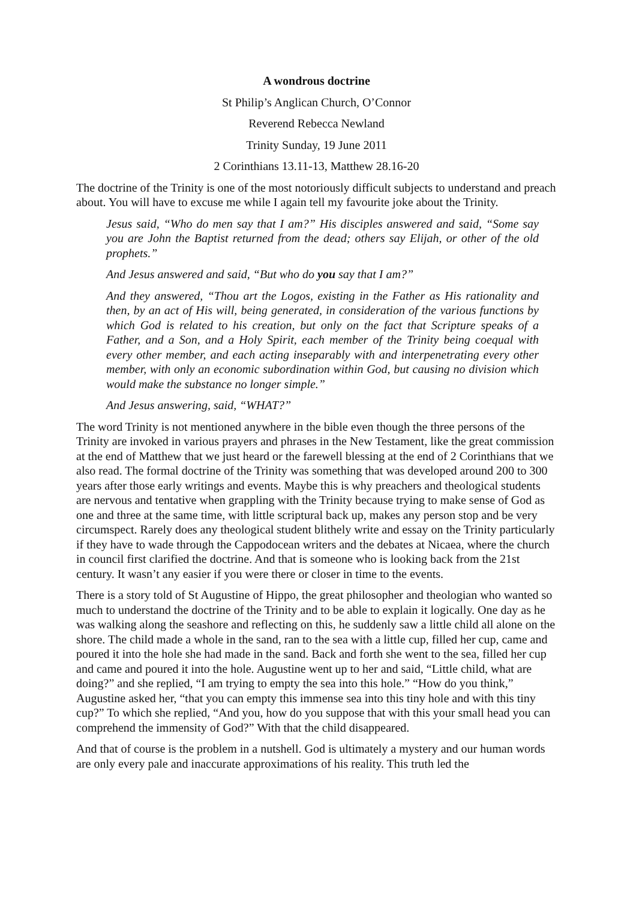A wondrous doctrine
St Philip’s Anglican Church, O’Connor
Reverend Rebecca Newland
Trinity Sunday, 19 June 2011
2 Corinthians 13.11-13, Matthew 28.16-20
The doctrine of the Trinity is one of the most notoriously difficult subjects to understand and preach about. You will have to excuse me while I again tell my favourite joke about the Trinity.
Jesus said, “Who do men say that I am?” His disciples answered and said, “Some say you are John the Baptist returned from the dead; others say Elijah, or other of the old prophets.”
And Jesus answered and said, “But who do you say that I am?”
And they answered, “Thou art the Logos, existing in the Father as His rationality and then, by an act of His will, being generated, in consideration of the various functions by which God is related to his creation, but only on the fact that Scripture speaks of a Father, and a Son, and a Holy Spirit, each member of the Trinity being coequal with every other member, and each acting inseparably with and interpenetrating every other member, with only an economic subordination within God, but causing no division which would make the substance no longer simple.”
And Jesus answering, said, “WHAT?”
The word Trinity is not mentioned anywhere in the bible even though the three persons of the Trinity are invoked in various prayers and phrases in the New Testament, like the great commission at the end of Matthew that we just heard or the farewell blessing at the end of 2 Corinthians that we also read. The formal doctrine of the Trinity was something that was developed around 200 to 300 years after those early writings and events. Maybe this is why preachers and theological students are nervous and tentative when grappling with the Trinity because trying to make sense of God as one and three at the same time, with little scriptural back up, makes any person stop and be very circumspect. Rarely does any theological student blithely write and essay on the Trinity particularly if they have to wade through the Cappodocean writers and the debates at Nicaea, where the church in council first clarified the doctrine. And that is someone who is looking back from the 21st century. It wasn’t any easier if you were there or closer in time to the events.
There is a story told of St Augustine of Hippo, the great philosopher and theologian who wanted so much to understand the doctrine of the Trinity and to be able to explain it logically. One day as he was walking along the seashore and reflecting on this, he suddenly saw a little child all alone on the shore. The child made a whole in the sand, ran to the sea with a little cup, filled her cup, came and poured it into the hole she had made in the sand. Back and forth she went to the sea, filled her cup and came and poured it into the hole. Augustine went up to her and said, “Little child, what are doing?” and she replied, “I am trying to empty the sea into this hole.” “How do you think,” Augustine asked her, “that you can empty this immense sea into this tiny hole and with this tiny cup?” To which she replied, “And you, how do you suppose that with this your small head you can comprehend the immensity of God?” With that the child disappeared.
And that of course is the problem in a nutshell. God is ultimately a mystery and our human words are only every pale and inaccurate approximations of his reality. This truth led the